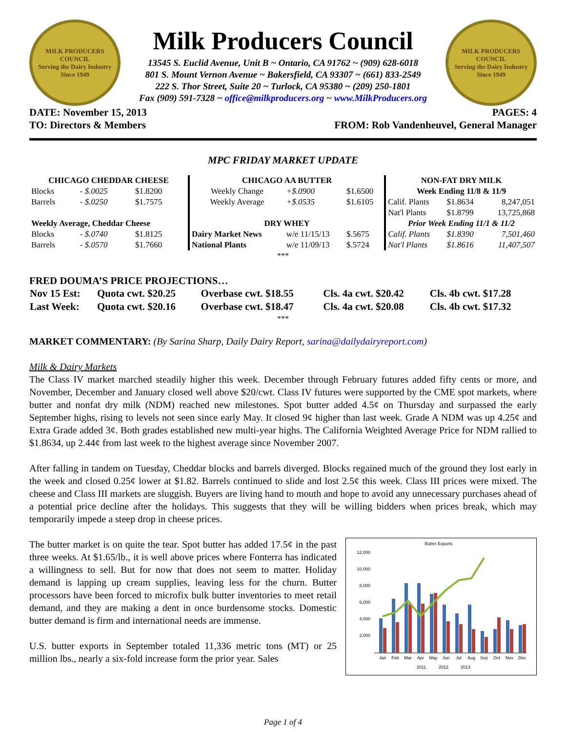MILK PRODUCERS COUNCIL
Serving the Dairy Industry Since 1949
Milk Producers Council
13545 S. Euclid Avenue, Unit B ~ Ontario, CA 91762 ~ (909) 628-6018
801 S. Mount Vernon Avenue ~ Bakersfield, CA 93307 ~ (661) 833-2549
222 S. Thor Street, Suite 20 ~ Turlock, CA 95380 ~ (209) 250-1801
Fax (909) 591-7328 ~ office@milkproducers.org ~ www.MilkProducers.org
MILK PRODUCERS COUNCIL
Serving the Dairy Industry Since 1949
DATE: November 15, 2013
TO: Directors & Members
PAGES: 4
FROM: Rob Vandenheuvel, General Manager
MPC FRIDAY MARKET UPDATE
| CHICAGO CHEDDAR CHEESE | | | CHICAGO AA BUTTER | | | NON-FAT DRY MILK | | |
| Blocks | - $.0025 | $1.8200 | Weekly Change | +$.0900 | $1.6500 | Week Ending 11/8 & 11/9 | | |
| Barrels | - $.0250 | $1.7575 | Weekly Average | +$.0535 | $1.6105 | Calif. Plants | $1.8634 | 8,247,051 |
| | | | | | | Nat'l Plants | $1.8799 | 13,725,868 |
| Weekly Average, Cheddar Cheese | | | DRY WHEY | | | Prior Week Ending 11/1 & 11/2 | | |
| Blocks | - $.0740 | $1.8125 | Dairy Market News | w/e 11/15/13 | $.5675 | Calif. Plants | $1.8390 | 7,501,460 |
| Barrels | - $.0570 | $1.7660 | National Plants | w/e 11/09/13 | $.5724 | Nat'l Plants | $1.8616 | 11,407,507 |
***
FRED DOUMA’S PRICE PROJECTIONS…
| Nov 15 Est: | Quota cwt. $20.25 | Overbase cwt. $18.55 | Cls. 4a cwt. $20.42 | Cls. 4b cwt. $17.28 |
| Last Week: | Quota cwt. $20.16 | Overbase cwt. $18.47 | Cls. 4a cwt. $20.08 | Cls. 4b cwt. $17.32 |
***
MARKET COMMENTARY: (By Sarina Sharp, Daily Dairy Report, sarina@dailydairyreport.com)
Milk & Dairy Markets
The Class IV market marched steadily higher this week. December through February futures added fifty cents or more, and November, December and January closed well above $20/cwt. Class IV futures were supported by the CME spot markets, where butter and nonfat dry milk (NDM) reached new milestones. Spot butter added 4.5¢ on Thursday and surpassed the early September highs, rising to levels not seen since early May. It closed 9¢ higher than last week. Grade A NDM was up 4.25¢ and Extra Grade added 3¢. Both grades established new multi-year highs. The California Weighted Average Price for NDM rallied to $1.8634, up 2.44¢ from last week to the highest average since November 2007.
After falling in tandem on Tuesday, Cheddar blocks and barrels diverged. Blocks regained much of the ground they lost early in the week and closed 0.25¢ lower at $1.82. Barrels continued to slide and lost 2.5¢ this week. Class III prices were mixed. The cheese and Class III markets are sluggish. Buyers are living hand to mouth and hope to avoid any unnecessary purchases ahead of a potential price decline after the holidays. This suggests that they will be willing bidders when prices break, which may temporarily impede a steep drop in cheese prices.
Butter Exports
12,000
10,000
8,000
6,000
4,000
2,000
Jan
Feb
Mar
Apr
May
Jun
Jul
Aug
Sep
Oct
Nov
Dec
2011
2012
2013
The butter market is on quite the tear. Spot butter has added 17.5¢ in the past three weeks. At $1.65/lb., it is well above prices where Fonterra has indicated a willingness to sell. But for now that does not seem to matter. Holiday demand is lapping up cream supplies, leaving less for the churn. Butter processors have been forced to microfix bulk butter inventories to meet retail demand, and they are making a dent in once burdensome stocks. Domestic butter demand is firm and international needs are immense.
U.S. butter exports in September totaled 11,336 metric tons (MT) or 25 million lbs., nearly a six-fold increase form the prior year. Sales
Page 1 of 4